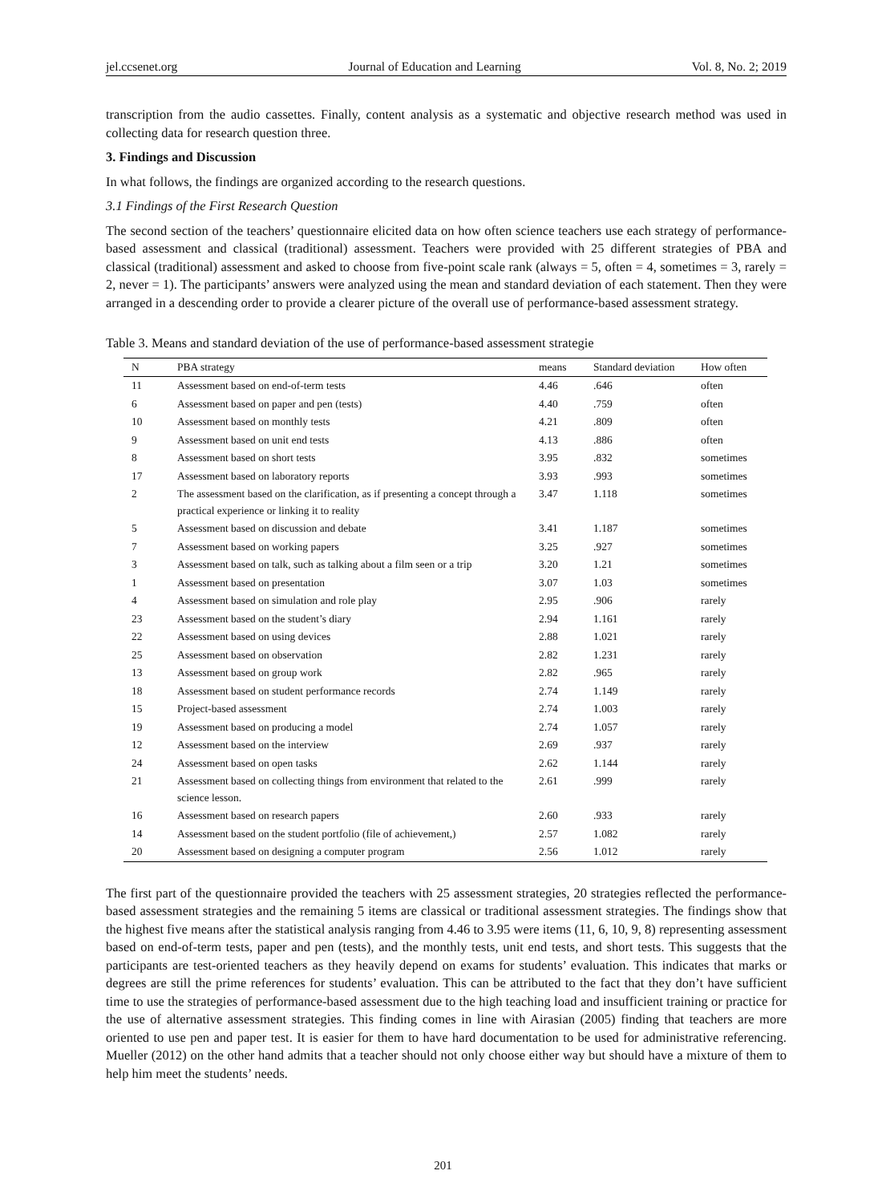jel.ccsenet.org Journal of Education and Learning Vol. 8, No. 2; 2019
transcription from the audio cassettes. Finally, content analysis as a systematic and objective research method was used in collecting data for research question three.
3. Findings and Discussion
In what follows, the findings are organized according to the research questions.
3.1 Findings of the First Research Question
The second section of the teachers’ questionnaire elicited data on how often science teachers use each strategy of performance-based assessment and classical (traditional) assessment. Teachers were provided with 25 different strategies of PBA and classical (traditional) assessment and asked to choose from five-point scale rank (always = 5, often = 4, sometimes = 3, rarely = 2, never = 1). The participants’ answers were analyzed using the mean and standard deviation of each statement. Then they were arranged in a descending order to provide a clearer picture of the overall use of performance-based assessment strategy.
Table 3. Means and standard deviation of the use of performance-based assessment strategie
| N | PBA strategy | means | Standard deviation | How often |
| --- | --- | --- | --- | --- |
| 11 | Assessment based on end-of-term tests | 4.46 | .646 | often |
| 6 | Assessment based on paper and pen (tests) | 4.40 | .759 | often |
| 10 | Assessment based on monthly tests | 4.21 | .809 | often |
| 9 | Assessment based on unit end tests | 4.13 | .886 | often |
| 8 | Assessment based on short tests | 3.95 | .832 | sometimes |
| 17 | Assessment based on laboratory reports | 3.93 | .993 | sometimes |
| 2 | The assessment based on the clarification, as if presenting a concept through a practical experience or linking it to reality | 3.47 | 1.118 | sometimes |
| 5 | Assessment based on discussion and debate | 3.41 | 1.187 | sometimes |
| 7 | Assessment based on working papers | 3.25 | .927 | sometimes |
| 3 | Assessment based on talk, such as talking about a film seen or a trip | 3.20 | 1.21 | sometimes |
| 1 | Assessment based on presentation | 3.07 | 1.03 | sometimes |
| 4 | Assessment based on simulation and role play | 2.95 | .906 | rarely |
| 23 | Assessment based on the student’s diary | 2.94 | 1.161 | rarely |
| 22 | Assessment based on using devices | 2.88 | 1.021 | rarely |
| 25 | Assessment based on observation | 2.82 | 1.231 | rarely |
| 13 | Assessment based on group work | 2.82 | .965 | rarely |
| 18 | Assessment based on student performance records | 2.74 | 1.149 | rarely |
| 15 | Project-based assessment | 2.74 | 1.003 | rarely |
| 19 | Assessment based on producing a model | 2.74 | 1.057 | rarely |
| 12 | Assessment based on the interview | 2.69 | .937 | rarely |
| 24 | Assessment based on open tasks | 2.62 | 1.144 | rarely |
| 21 | Assessment based on collecting things from environment that related to the science lesson. | 2.61 | .999 | rarely |
| 16 | Assessment based on research papers | 2.60 | .933 | rarely |
| 14 | Assessment based on the student portfolio (file of achievement,) | 2.57 | 1.082 | rarely |
| 20 | Assessment based on designing a computer program | 2.56 | 1.012 | rarely |
The first part of the questionnaire provided the teachers with 25 assessment strategies, 20 strategies reflected the performance-based assessment strategies and the remaining 5 items are classical or traditional assessment strategies. The findings show that the highest five means after the statistical analysis ranging from 4.46 to 3.95 were items (11, 6, 10, 9, 8) representing assessment based on end-of-term tests, paper and pen (tests), and the monthly tests, unit end tests, and short tests. This suggests that the participants are test-oriented teachers as they heavily depend on exams for students’ evaluation. This indicates that marks or degrees are still the prime references for students’ evaluation. This can be attributed to the fact that they don’t have sufficient time to use the strategies of performance-based assessment due to the high teaching load and insufficient training or practice for the use of alternative assessment strategies. This finding comes in line with Airasian (2005) finding that teachers are more oriented to use pen and paper test. It is easier for them to have hard documentation to be used for administrative referencing. Mueller (2012) on the other hand admits that a teacher should not only choose either way but should have a mixture of them to help him meet the students’ needs.
201